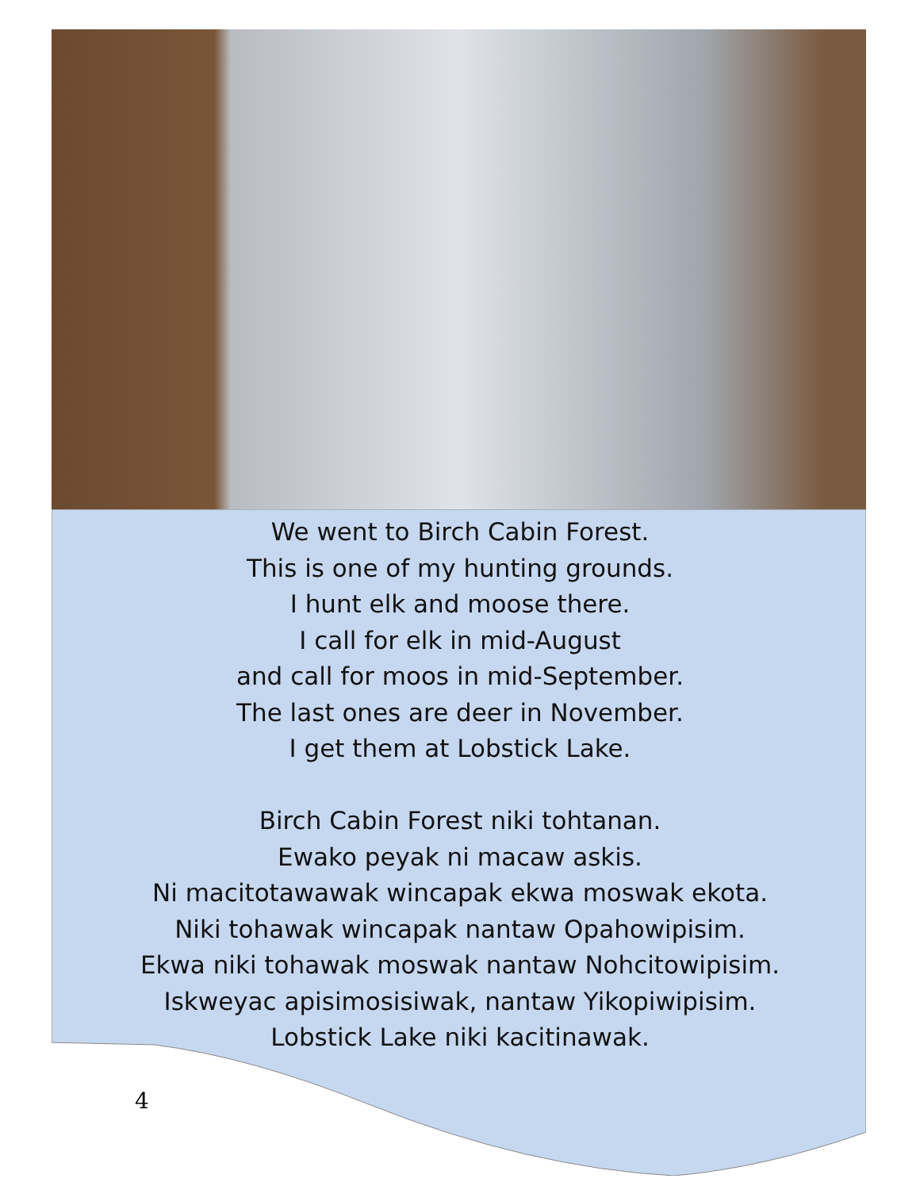We went to Birch Cabin Forest.
This is one of my hunting grounds.
I hunt elk and moose there.
I call for elk in mid-August
and call for moos in mid-September.
The last ones are deer in November.
I get them at Lobstick Lake.
Birch Cabin Forest niki tohtanan.
Ewako peyak ni macaw askis.
Ni macitotawawak wincapak ekwa moswak ekota.
Niki tohawak wincapak nantaw Opahowipisim.
Ekwa niki tohawak moswak nantaw Nohcitowipisim.
Iskweyac apisimosisiwak, nantaw Yikopiwipisim.
Lobstick Lake niki kacitinawak.
4